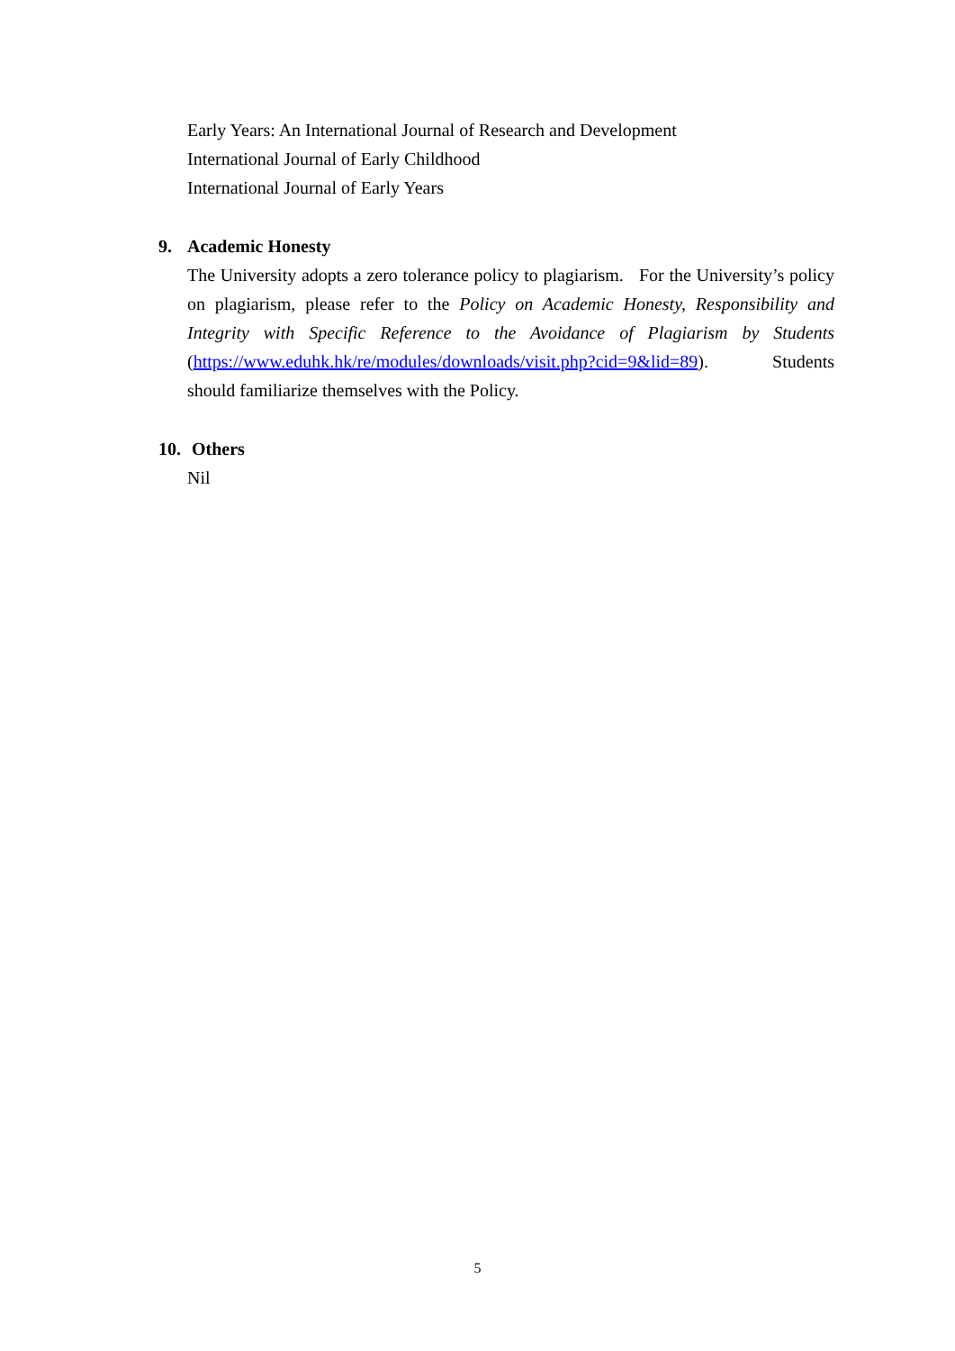Early Years: An International Journal of Research and Development
International Journal of Early Childhood
International Journal of Early Years
9. Academic Honesty
The University adopts a zero tolerance policy to plagiarism. For the University’s policy on plagiarism, please refer to the Policy on Academic Honesty, Responsibility and Integrity with Specific Reference to the Avoidance of Plagiarism by Students (https://www.eduhk.hk/re/modules/downloads/visit.php?cid=9&lid=89). Students should familiarize themselves with the Policy.
10. Others
Nil
5